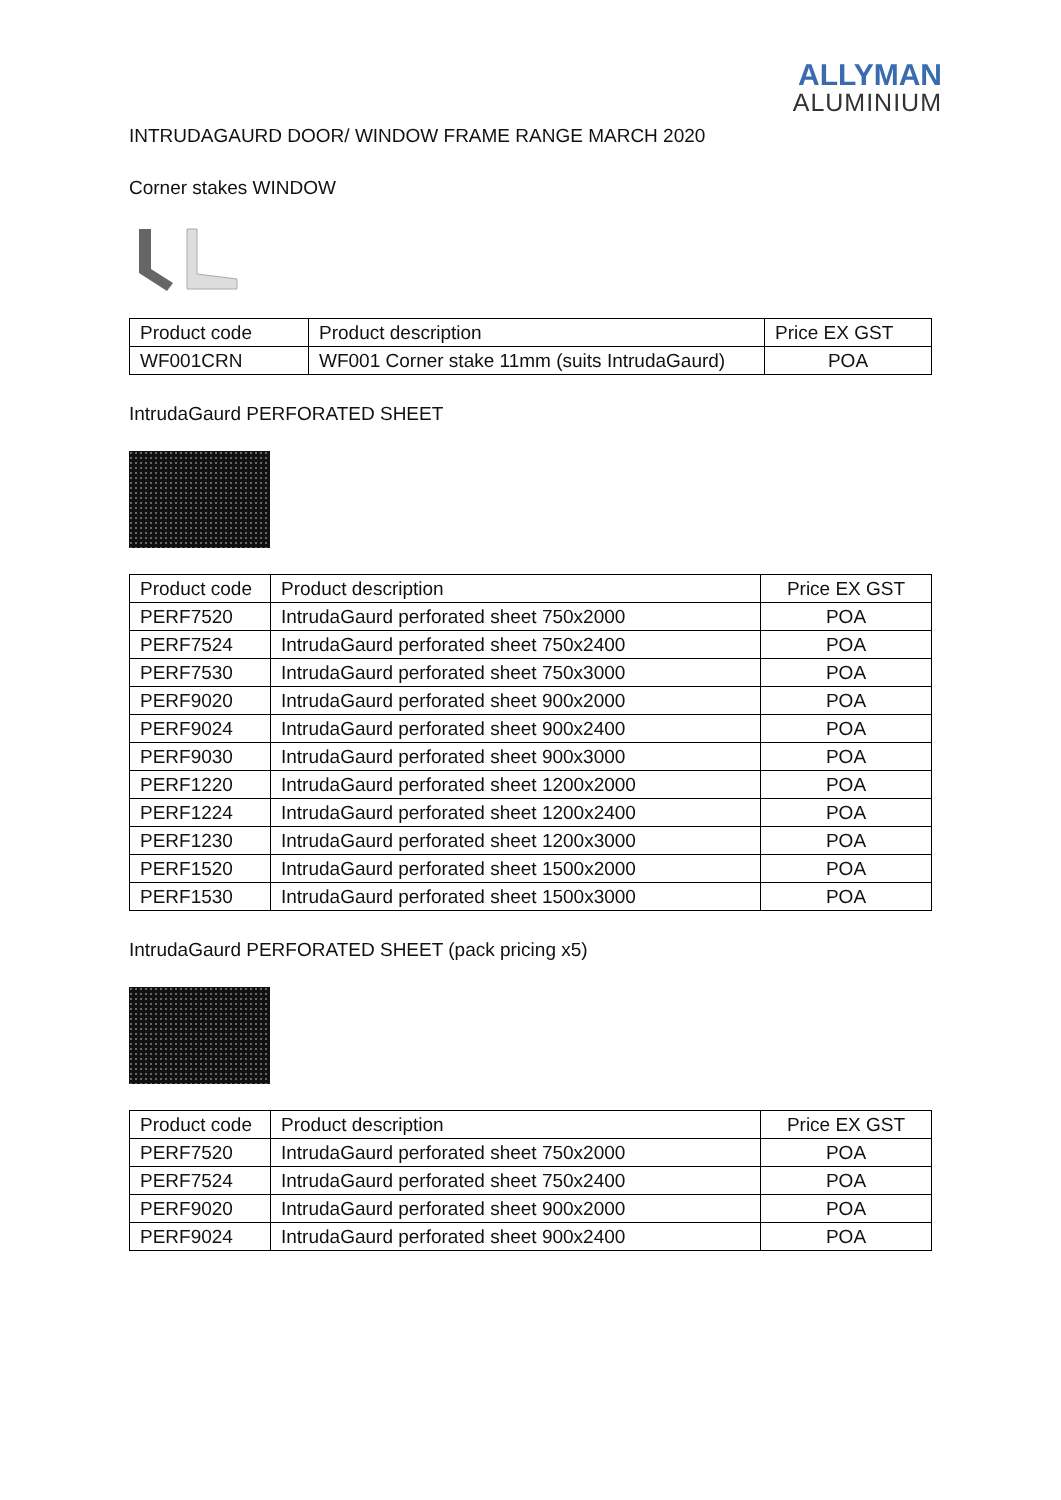ALLYMAN
ALUMINIUM
INTRUDAGAURD DOOR/ WINDOW FRAME RANGE MARCH 2020
Corner stakes WINDOW
| Product code | Product description | Price EX GST |
| --- | --- | --- |
| WF001CRN | WF001 Corner stake 11mm (suits IntrudaGaurd) | POA |
IntrudaGaurd PERFORATED SHEET
| Product code | Product description | Price EX GST |
| --- | --- | --- |
| PERF7520 | IntrudaGaurd perforated sheet 750x2000 | POA |
| PERF7524 | IntrudaGaurd perforated sheet 750x2400 | POA |
| PERF7530 | IntrudaGaurd perforated sheet 750x3000 | POA |
| PERF9020 | IntrudaGaurd perforated sheet 900x2000 | POA |
| PERF9024 | IntrudaGaurd perforated sheet 900x2400 | POA |
| PERF9030 | IntrudaGaurd perforated sheet 900x3000 | POA |
| PERF1220 | IntrudaGaurd perforated sheet 1200x2000 | POA |
| PERF1224 | IntrudaGaurd perforated sheet 1200x2400 | POA |
| PERF1230 | IntrudaGaurd perforated sheet 1200x3000 | POA |
| PERF1520 | IntrudaGaurd perforated sheet 1500x2000 | POA |
| PERF1530 | IntrudaGaurd perforated sheet 1500x3000 | POA |
IntrudaGaurd PERFORATED SHEET (pack pricing x5)
| Product code | Product description | Price EX GST |
| --- | --- | --- |
| PERF7520 | IntrudaGaurd perforated sheet 750x2000 | POA |
| PERF7524 | IntrudaGaurd perforated sheet 750x2400 | POA |
| PERF9020 | IntrudaGaurd perforated sheet 900x2000 | POA |
| PERF9024 | IntrudaGaurd perforated sheet 900x2400 | POA |